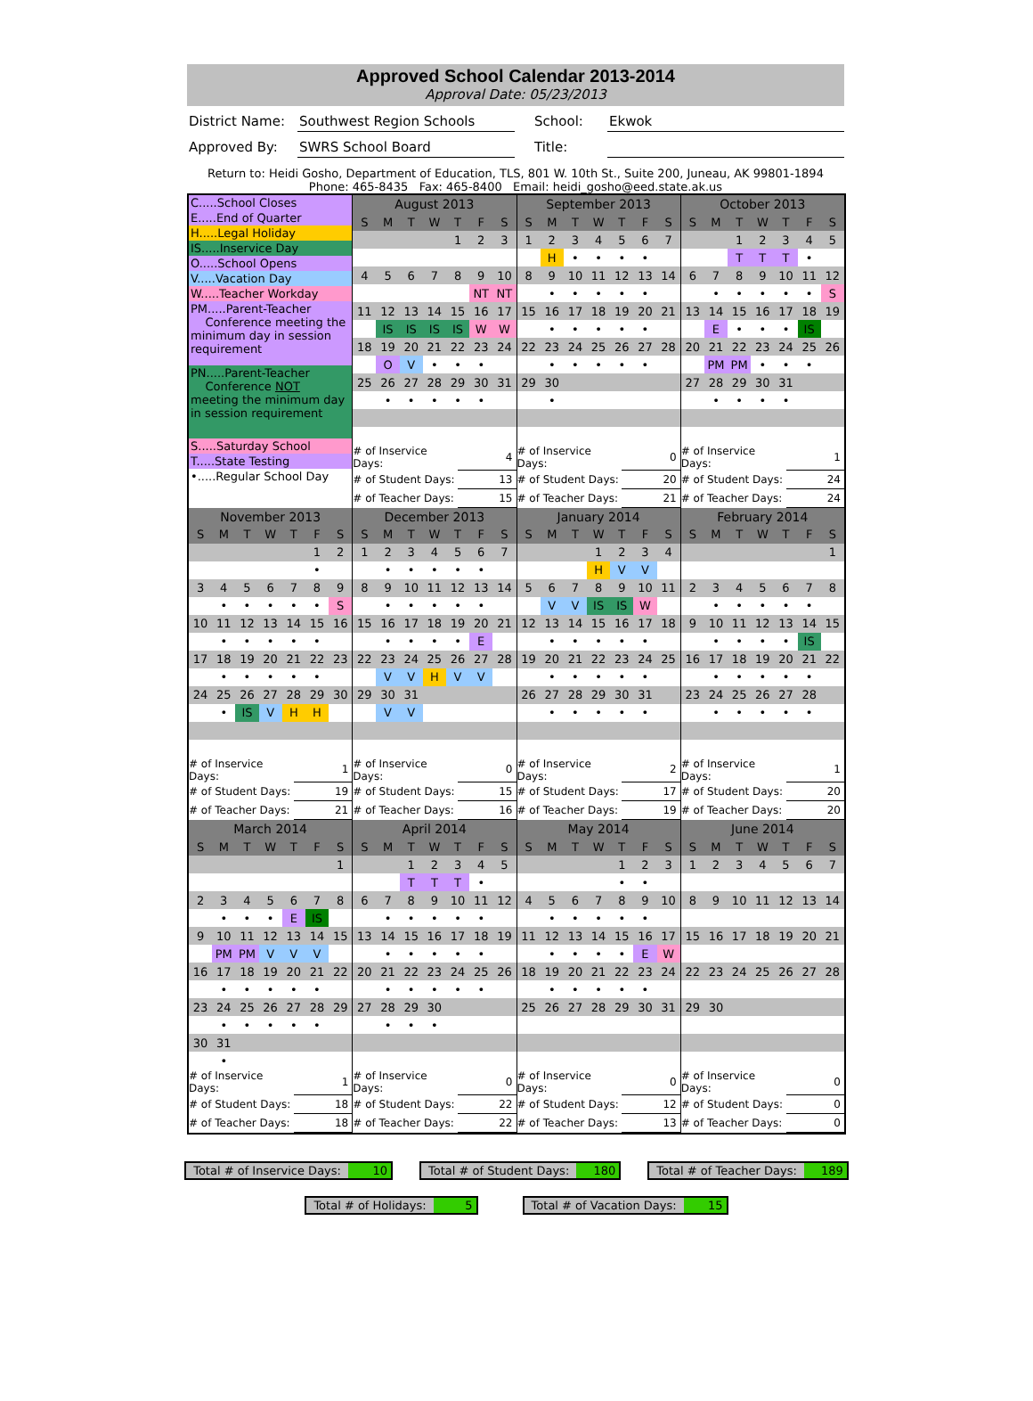Approved School Calendar 2013-2014
Approval Date: 05/23/2013
District Name:
Southwest Region Schools School: Ekwok
Approved By: SWRS School Board Title:
Return to: Heidi Gosho, Department of Education, TLS, 801 W. 10th St., Suite 200, Juneau, AK 99801-1894
Phone: 465-8435 Fax: 465-8400 Email: heidi_gosho@eed.state.ak.us
| C.....School Closes E.....End of Quarter H.....Legal Holiday IS.....Inservice Day O.....School Opens V.....Vacation Day W.....Teacher Workday PM.....Parent-Teacher Conference meeting the minimum day in session requirement PN.....Parent-Teacher Conference NOT meeting the minimum day in session requirement S.....Saturday School T.....State Testing •.....Regular School Day | / August 2013 / / / / / / / / --- / --- / --- / --- / --- / --- / --- / / S / M / T / W / T / F / S / / / / / / 1 / 2 / 3 / / 4 / 5 / 6 / 7 / 8 / 9 / 10 / / / / / / / NT / NT / / 11 / 12 / 13 / 14 / 15 / 16 / 17 / / / IS / IS / IS / IS / W / W / / 18 / 19 / 20 / 21 / 22 / 23 / 24 / / / O / V / • / • / • / / / 25 / 26 / 27 / 28 / 29 / 30 / 31 / / / • / • / • / • / • / / / # of Inservice Days: / 4 / / # of Student Days: / 13 / / # of Teacher Days: / 15 / | / September 2013 / / / / / / / / --- / --- / --- / --- / --- / --- / --- / / S / M / T / W / T / F / S / / 1 / 2 / 3 / 4 / 5 / 6 / 7 / / / H / • / • / • / • / / / 8 / 9 / 10 / 11 / 12 / 13 / 14 / / / • / • / • / • / • / / / 15 / 16 / 17 / 18 / 19 / 20 / 21 / / / • / • / • / • / • / / / 22 / 23 / 24 / 25 / 26 / 27 / 28 / / / • / • / • / • / • / / / 29 / 30 / / / / / / / / • / / / / / / / # of Inservice Days: / 0 / / # of Student Days: / 20 / / # of Teacher Days: / 21 / | / October 2013 / / / / / / / / --- / --- / --- / --- / --- / --- / --- / / S / M / T / W / T / F / S / / / / 1 / 2 / 3 / 4 / 5 / / / / T / T / T / • / / / 6 / 7 / 8 / 9 / 10 / 11 / 12 / / / • / • / • / • / • / S / / 13 / 14 / 15 / 16 / 17 / 18 / 19 / / / E / • / • / • / IS / / / 20 / 21 / 22 / 23 / 24 / 25 / 26 / / / PM / PM / • / • / • / / / 27 / 28 / 29 / 30 / 31 / / / / / • / • / • / • / / / / # of Inservice Days: / 1 / / # of Student Days: / 24 / / # of Teacher Days: / 24 / |
| / November 2013 / / / / / / / / --- / --- / --- / --- / --- / --- / --- / / S / M / T / W / T / F / S / / / / / / / 1 / 2 / / / / / / / • / / / 3 / 4 / 5 / 6 / 7 / 8 / 9 / / / • / • / • / • / • / S / / 10 / 11 / 12 / 13 / 14 / 15 / 16 / / / • / • / • / • / • / / / 17 / 18 / 19 / 20 / 21 / 22 / 23 / / / • / • / • / • / • / / / 24 / 25 / 26 / 27 / 28 / 29 / 30 / / / • / IS / V / H / H / / / # of Inservice Days: / 1 / / # of Student Days: / 19 / / # of Teacher Days: / 21 / | / December 2013 / / / / / / / / --- / --- / --- / --- / --- / --- / --- / / S / M / T / W / T / F / S / / 1 / 2 / 3 / 4 / 5 / 6 / 7 / / / • / • / • / • / • / / / 8 / 9 / 10 / 11 / 12 / 13 / 14 / / / • / • / • / • / • / / / 15 / 16 / 17 / 18 / 19 / 20 / 21 / / / • / • / • / • / E / / / 22 / 23 / 24 / 25 / 26 / 27 / 28 / / / V / V / H / V / V / / / 29 / 30 / 31 / / / / / / / V / V / / / / / / # of Inservice Days: / 0 / / # of Student Days: / 15 / / # of Teacher Days: / 16 / | / January 2014 / / / / / / / / --- / --- / --- / --- / --- / --- / --- / / S / M / T / W / T / F / S / / / / / 1 / 2 / 3 / 4 / / / / / H / V / V / / / 5 / 6 / 7 / 8 / 9 / 10 / 11 / / / V / V / IS / IS / W / / / 12 / 13 / 14 / 15 / 16 / 17 / 18 / / / • / • / • / • / • / / / 19 / 20 / 21 / 22 / 23 / 24 / 25 / / / • / • / • / • / • / / / 26 / 27 / 28 / 29 / 30 / 31 / / / / • / • / • / • / • / / / # of Inservice Days: / 2 / / # of Student Days: / 17 / / # of Teacher Days: / 19 / | / February 2014 / / / / / / / / --- / --- / --- / --- / --- / --- / --- / / S / M / T / W / T / F / S / / / / / / / / 1 / / 2 / 3 / 4 / 5 / 6 / 7 / 8 / / / • / • / • / • / • / / / 9 / 10 / 11 / 12 / 13 / 14 / 15 / / / • / • / • / • / IS / / / 16 / 17 / 18 / 19 / 20 / 21 / 22 / / / • / • / • / • / • / / / 23 / 24 / 25 / 26 / 27 / 28 / / / / • / • / • / • / • / / / # of Inservice Days: / 1 / / # of Student Days: / 20 / / # of Teacher Days: / 20 / |
| / March 2014 / / / / / / / / --- / --- / --- / --- / --- / --- / --- / / S / M / T / W / T / F / S / / / / / / / / 1 / / 2 / 3 / 4 / 5 / 6 / 7 / 8 / / / • / • / • / E / IS / / / 9 / 10 / 11 / 12 / 13 / 14 / 15 / / / PM / PM / V / V / V / / / 16 / 17 / 18 / 19 / 20 / 21 / 22 / / / • / • / • / • / • / / / 23 / 24 / 25 / 26 / 27 / 28 / 29 / / / • / • / • / • / • / / / 30 / 31 / / / / / / / / • / / / / / / / # of Inservice Days: / 1 / / # of Student Days: / 18 / / # of Teacher Days: / 18 / | / April 2014 / / / / / / / / --- / --- / --- / --- / --- / --- / --- / / S / M / T / W / T / F / S / / / / 1 / 2 / 3 / 4 / 5 / / / / T / T / T / • / / / 6 / 7 / 8 / 9 / 10 / 11 / 12 / / / • / • / • / • / • / / / 13 / 14 / 15 / 16 / 17 / 18 / 19 / / / • / • / • / • / • / / / 20 / 21 / 22 / 23 / 24 / 25 / 26 / / / • / • / • / • / • / / / 27 / 28 / 29 / 30 / / / / / / • / • / • / / / / / # of Inservice Days: / 0 / / # of Student Days: / 22 / / # of Teacher Days: / 22 / | / May 2014 / / / / / / / / --- / --- / --- / --- / --- / --- / --- / / S / M / T / W / T / F / S / / / / / / 1 / 2 / 3 / / / / / / • / • / / / 4 / 5 / 6 / 7 / 8 / 9 / 10 / / / • / • / • / • / • / / / 11 / 12 / 13 / 14 / 15 / 16 / 17 / / / • / • / • / • / E / W / / 18 / 19 / 20 / 21 / 22 / 23 / 24 / / / • / • / • / • / • / / / 25 / 26 / 27 / 28 / 29 / 30 / 31 / / # of Inservice Days: / 0 / / # of Student Days: / 12 / / # of Teacher Days: / 13 / | / June 2014 / / / / / / / / --- / --- / --- / --- / --- / --- / --- / / S / M / T / W / T / F / S / / 1 / 2 / 3 / 4 / 5 / 6 / 7 / / 8 / 9 / 10 / 11 / 12 / 13 / 14 / / 15 / 16 / 17 / 18 / 19 / 20 / 21 / / 22 / 23 / 24 / 25 / 26 / 27 / 28 / / 29 / 30 / / / / / / / # of Inservice Days: / 0 / / # of Student Days: / 0 / / # of Teacher Days: / 0 / |
Total # of Inservice Days: 10 Total # of Student Days: 180 Total # of Teacher Days: 189
Total # of Holidays: 5 Total # of Vacation Days: 15